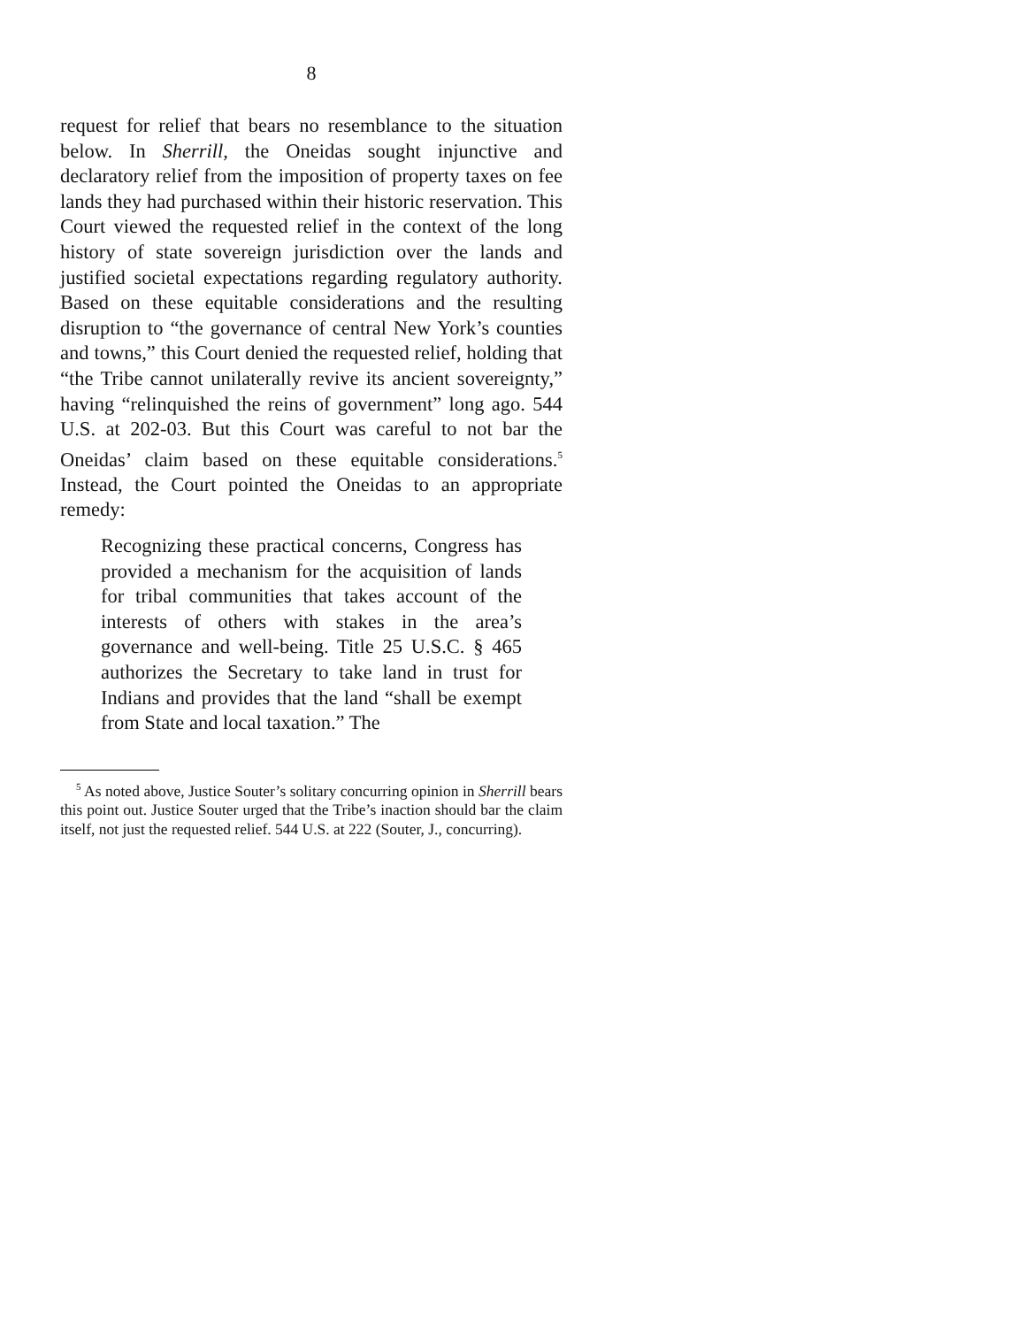8
request for relief that bears no resemblance to the situation below. In Sherrill, the Oneidas sought injunctive and declaratory relief from the imposition of property taxes on fee lands they had purchased within their historic reservation. This Court viewed the requested relief in the context of the long history of state sovereign jurisdiction over the lands and justified societal expectations regarding regulatory authority. Based on these equitable considerations and the resulting disruption to “the governance of central New York’s counties and towns,” this Court denied the requested relief, holding that “the Tribe cannot unilaterally revive its ancient sovereignty,” having “relinquished the reins of government” long ago. 544 U.S. at 202-03. But this Court was careful to not bar the Oneidas’ claim based on these equitable considerations.<sup>5</sup> Instead, the Court pointed the Oneidas to an appropriate remedy:
Recognizing these practical concerns, Congress has provided a mechanism for the acquisition of lands for tribal communities that takes account of the interests of others with stakes in the area’s governance and well-being. Title 25 U.S.C. § 465 authorizes the Secretary to take land in trust for Indians and provides that the land “shall be exempt from State and local taxation.” The
<sup>5</sup> As noted above, Justice Souter’s solitary concurring opinion in Sherrill bears this point out. Justice Souter urged that the Tribe’s inaction should bar the claim itself, not just the requested relief. 544 U.S. at 222 (Souter, J., concurring).